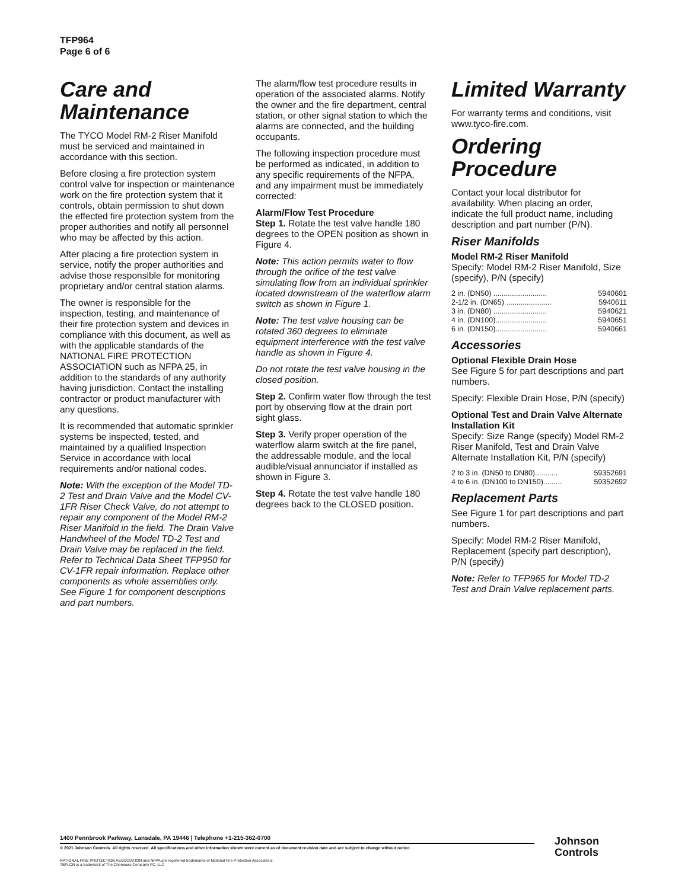TFP964
Page 6 of 6
Care and Maintenance
The TYCO Model RM-2 Riser Manifold must be serviced and maintained in accordance with this section.
Before closing a fire protection system control valve for inspection or maintenance work on the fire protection system that it controls, obtain permission to shut down the effected fire protection system from the proper authorities and notify all personnel who may be affected by this action.
After placing a fire protection system in service, notify the proper authorities and advise those responsible for monitoring proprietary and/or central station alarms.
The owner is responsible for the inspection, testing, and maintenance of their fire protection system and devices in compliance with this document, as well as with the applicable standards of the NATIONAL FIRE PROTECTION ASSOCIATION such as NFPA 25, in addition to the standards of any authority having jurisdiction. Contact the installing contractor or product manufacturer with any questions.
It is recommended that automatic sprinkler systems be inspected, tested, and maintained by a qualified Inspection Service in accordance with local requirements and/or national codes.
Note: With the exception of the Model TD-2 Test and Drain Valve and the Model CV-1FR Riser Check Valve, do not attempt to repair any component of the Model RM-2 Riser Manifold in the field. The Drain Valve Handwheel of the Model TD-2 Test and Drain Valve may be replaced in the field. Refer to Technical Data Sheet TFP950 for CV-1FR repair information. Replace other components as whole assemblies only. See Figure 1 for component descriptions and part numbers.
The alarm/flow test procedure results in operation of the associated alarms. Notify the owner and the fire department, central station, or other signal station to which the alarms are connected, and the building occupants.
The following inspection procedure must be performed as indicated, in addition to any specific requirements of the NFPA, and any impairment must be immediately corrected:
Alarm/Flow Test Procedure
Step 1. Rotate the test valve handle 180 degrees to the OPEN position as shown in Figure 4.
Note: This action permits water to flow through the orifice of the test valve simulating flow from an individual sprinkler located downstream of the waterflow alarm switch as shown in Figure 1.
Note: The test valve housing can be rotated 360 degrees to eliminate equipment interference with the test valve handle as shown in Figure 4.
Do not rotate the test valve housing in the closed position.
Step 2. Confirm water flow through the test port by observing flow at the drain port sight glass.
Step 3. Verify proper operation of the waterflow alarm switch at the fire panel, the addressable module, and the local audible/visual annunciator if installed as shown in Figure 3.
Step 4. Rotate the test valve handle 180 degrees back to the CLOSED position.
Limited Warranty
For warranty terms and conditions, visit www.tyco-fire.com.
Ordering Procedure
Contact your local distributor for availability. When placing an order, indicate the full product name, including description and part number (P/N).
Riser Manifolds
Model RM-2 Riser Manifold
Specify: Model RM-2 Riser Manifold, Size (specify), P/N (specify)
2 in. (DN50) .......................... 5940601
2-1/2 in. (DN65) ...................... 5940611
3 in. (DN80) .......................... 5940621
4 in. (DN100)......................... 5940651
6 in. (DN150)......................... 5940661
Accessories
Optional Flexible Drain Hose
See Figure 5 for part descriptions and part numbers.
Specify: Flexible Drain Hose, P/N (specify)
Optional Test and Drain Valve Alternate Installation Kit
Specify: Size Range (specify) Model RM-2 Riser Manifold, Test and Drain Valve Alternate Installation Kit, P/N (specify)
2 to 3 in. (DN50 to DN80)........... 59352691
4 to 6 in. (DN100 to DN150)......... 59352692
Replacement Parts
See Figure 1 for part descriptions and part numbers.
Specify: Model RM-2 Riser Manifold, Replacement (specify part description), P/N (specify)
Note: Refer to TFP965 for Model TD-2 Test and Drain Valve replacement parts.
1400 Pennbrook Parkway, Lansdale, PA 19446 | Telephone +1-215-362-0700
© 2021 Johnson Controls. All rights reserved. All specifications and other information shown were current as of document revision date and are subject to change without notice.
NATIONAL FIRE PROTECTION ASSOCIATION and NFPA are registered trademarks of National Fire Protection Association;
TEFLON is a trademark of The Chemours Company FC, LLC
Johnson
Controls